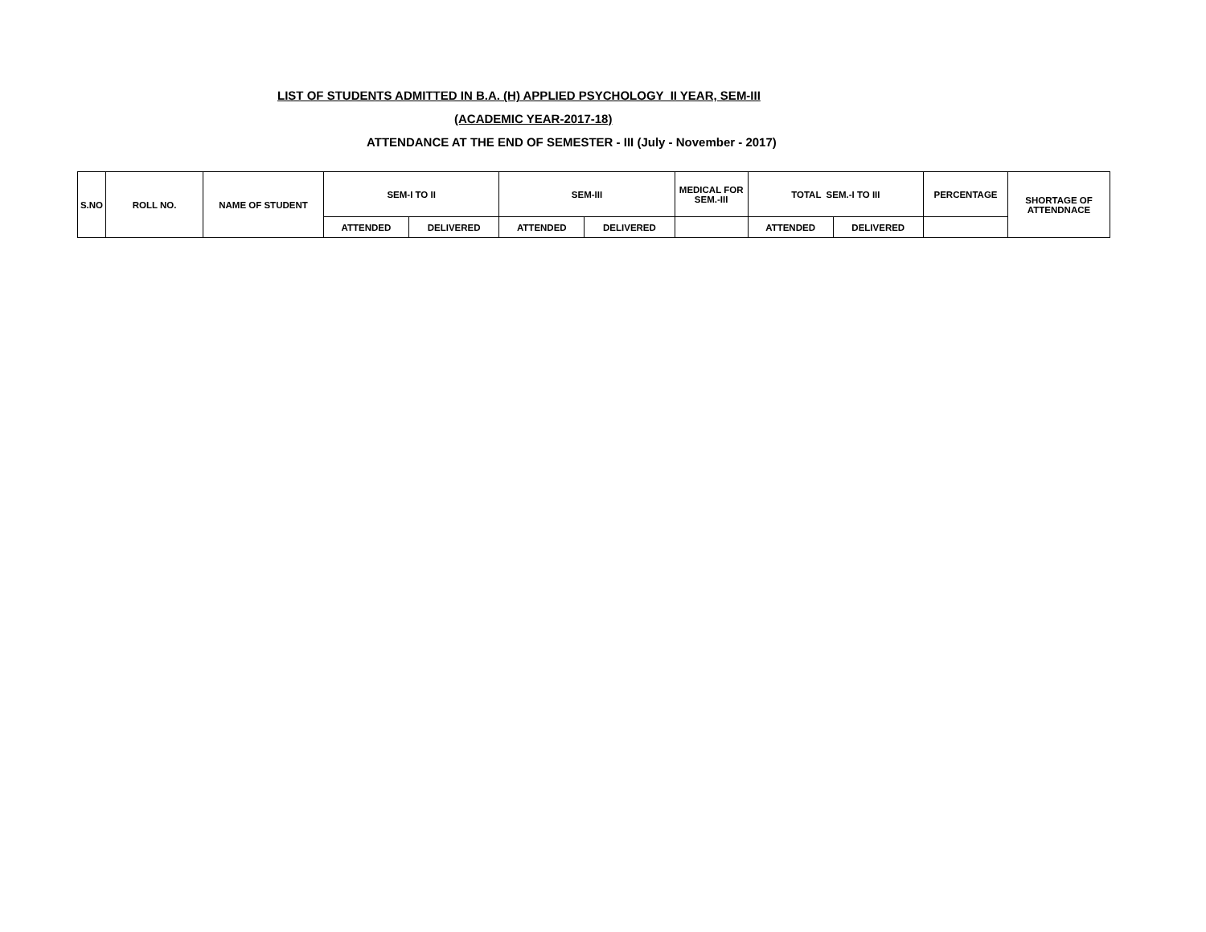LIST OF STUDENTS ADMITTED IN B.A. (H) APPLIED PSYCHOLOGY II YEAR, SEM-III
(ACADEMIC YEAR-2017-18)
ATTENDANCE AT THE END OF SEMESTER - III (July - November - 2017)
| S.NO | ROLL NO. | NAME OF STUDENT | SEM-I TO II | | SEM-III | | MEDICAL FOR SEM.-III | TOTAL SEM.-I TO III | | PERCENTAGE | SHORTAGE OF ATTENDNACE |
| --- | --- | --- | --- | --- | --- | --- | --- | --- | --- | --- | --- |
| | | | ATTENDED | DELIVERED | ATTENDED | DELIVERED | | ATTENDED | DELIVERED | | |